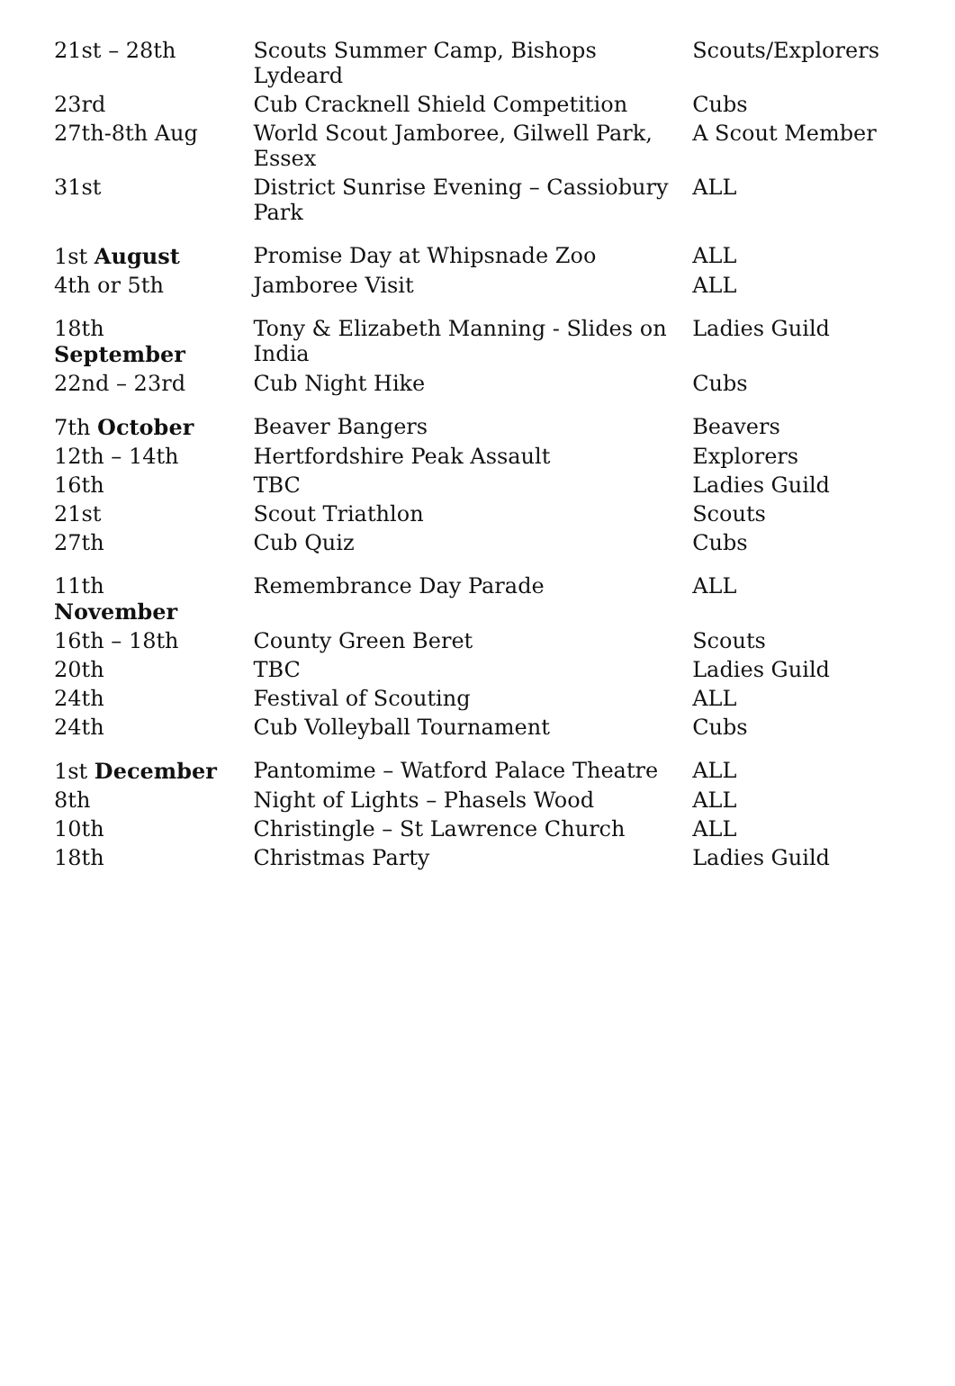| 21st – 28th | Scouts Summer Camp, Bishops Lydeard | Scouts/Explorers |
| 23rd | Cub Cracknell Shield Competition | Cubs |
| 27th-8th Aug | World Scout Jamboree, Gilwell Park, Essex | A Scout Member |
| 31st | District Sunrise Evening – Cassiobury Park | ALL |
| 1st August | Promise Day at Whipsnade Zoo | ALL |
| 4th or 5th | Jamboree Visit | ALL |
| 18th September | Tony & Elizabeth Manning - Slides on India | Ladies Guild |
| 22nd – 23rd | Cub Night Hike | Cubs |
| 7th October | Beaver Bangers | Beavers |
| 12th – 14th | Hertfordshire Peak Assault | Explorers |
| 16th | TBC | Ladies Guild |
| 21st | Scout Triathlon | Scouts |
| 27th | Cub Quiz | Cubs |
| 11th November | Remembrance Day Parade | ALL |
| 16th – 18th | County Green Beret | Scouts |
| 20th | TBC | Ladies Guild |
| 24th | Festival of Scouting | ALL |
| 24th | Cub Volleyball Tournament | Cubs |
| 1st December | Pantomime – Watford Palace Theatre | ALL |
| 8th | Night of Lights – Phasels Wood | ALL |
| 10th | Christingle – St Lawrence Church | ALL |
| 18th | Christmas Party | Ladies Guild |